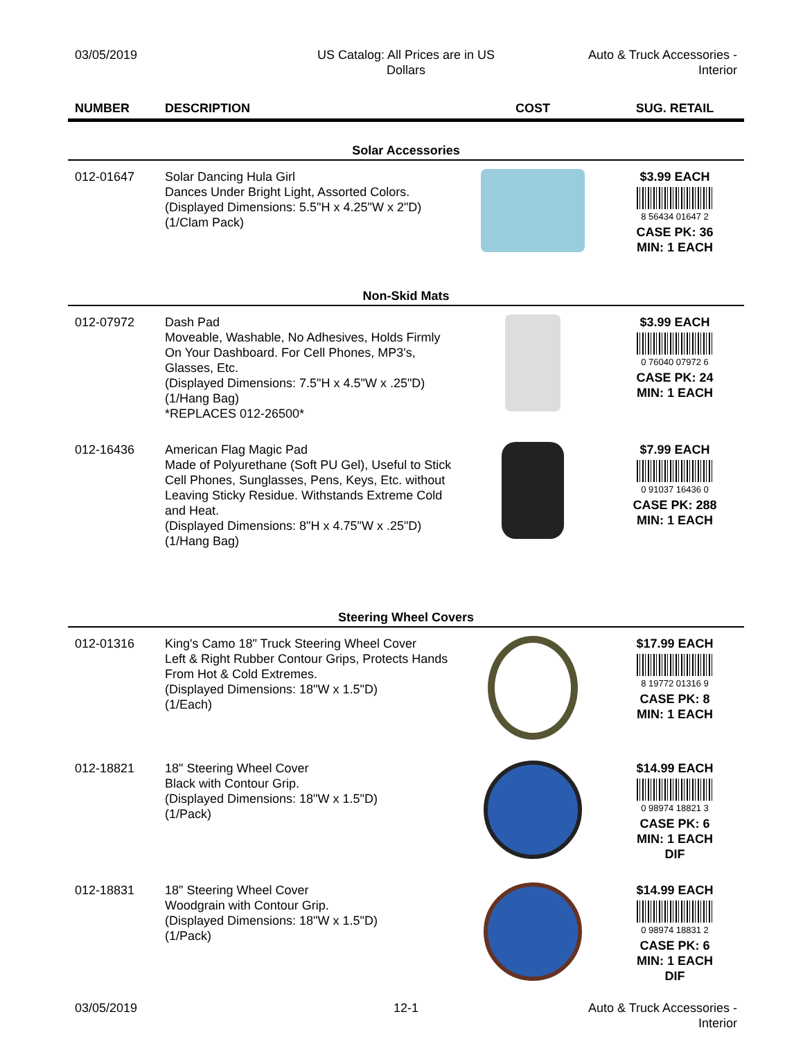03/05/2019 US Catalog: All Prices are in US
Dollars
Auto & Truck Accessories -
Interior
| NUMBER | DESCRIPTION | COST | SUG. RETAIL |
| --- | --- | --- | --- |
| Solar Accessories | | | |
| 012-01647 | Solar Dancing Hula Girl Dances Under Bright Light, Assorted Colors. (Displayed Dimensions: 5.5"H x 4.25"W x 2"D) (1/Clam Pack) | | $3.99 EACH 8 56434 01647 2 CASE PK: 36 MIN: 1 EACH |
| Non-Skid Mats | | | |
| 012-07972 | Dash Pad Moveable, Washable, No Adhesives, Holds Firmly On Your Dashboard. For Cell Phones, MP3's, Glasses, Etc. (Displayed Dimensions: 7.5"H x 4.5"W x .25"D) (1/Hang Bag) *REPLACES 012-26500* | | $3.99 EACH 0 76040 07972 6 CASE PK: 24 MIN: 1 EACH |
| 012-16436 | American Flag Magic Pad Made of Polyurethane (Soft PU Gel), Useful to Stick Cell Phones, Sunglasses, Pens, Keys, Etc. without Leaving Sticky Residue. Withstands Extreme Cold and Heat. (Displayed Dimensions: 8"H x 4.75"W x .25"D) (1/Hang Bag) | | $7.99 EACH 0 91037 16436 0 CASE PK: 288 MIN: 1 EACH |
| Steering Wheel Covers | | | |
| 012-01316 | King's Camo 18" Truck Steering Wheel Cover Left & Right Rubber Contour Grips, Protects Hands From Hot & Cold Extremes. (Displayed Dimensions: 18"W x 1.5"D) (1/Each) | | $17.99 EACH 8 19772 01316 9 CASE PK: 8 MIN: 1 EACH |
| 012-18821 | 18" Steering Wheel Cover Black with Contour Grip. (Displayed Dimensions: 18"W x 1.5"D) (1/Pack) | | $14.99 EACH 0 98974 18821 3 CASE PK: 6 MIN: 1 EACH DIF |
| 012-18831 | 18" Steering Wheel Cover Woodgrain with Contour Grip. (Displayed Dimensions: 18"W x 1.5"D) (1/Pack) | | $14.99 EACH 0 98974 18831 2 CASE PK: 6 MIN: 1 EACH DIF |
03/05/2019 12-1 Auto & Truck Accessories -
Interior